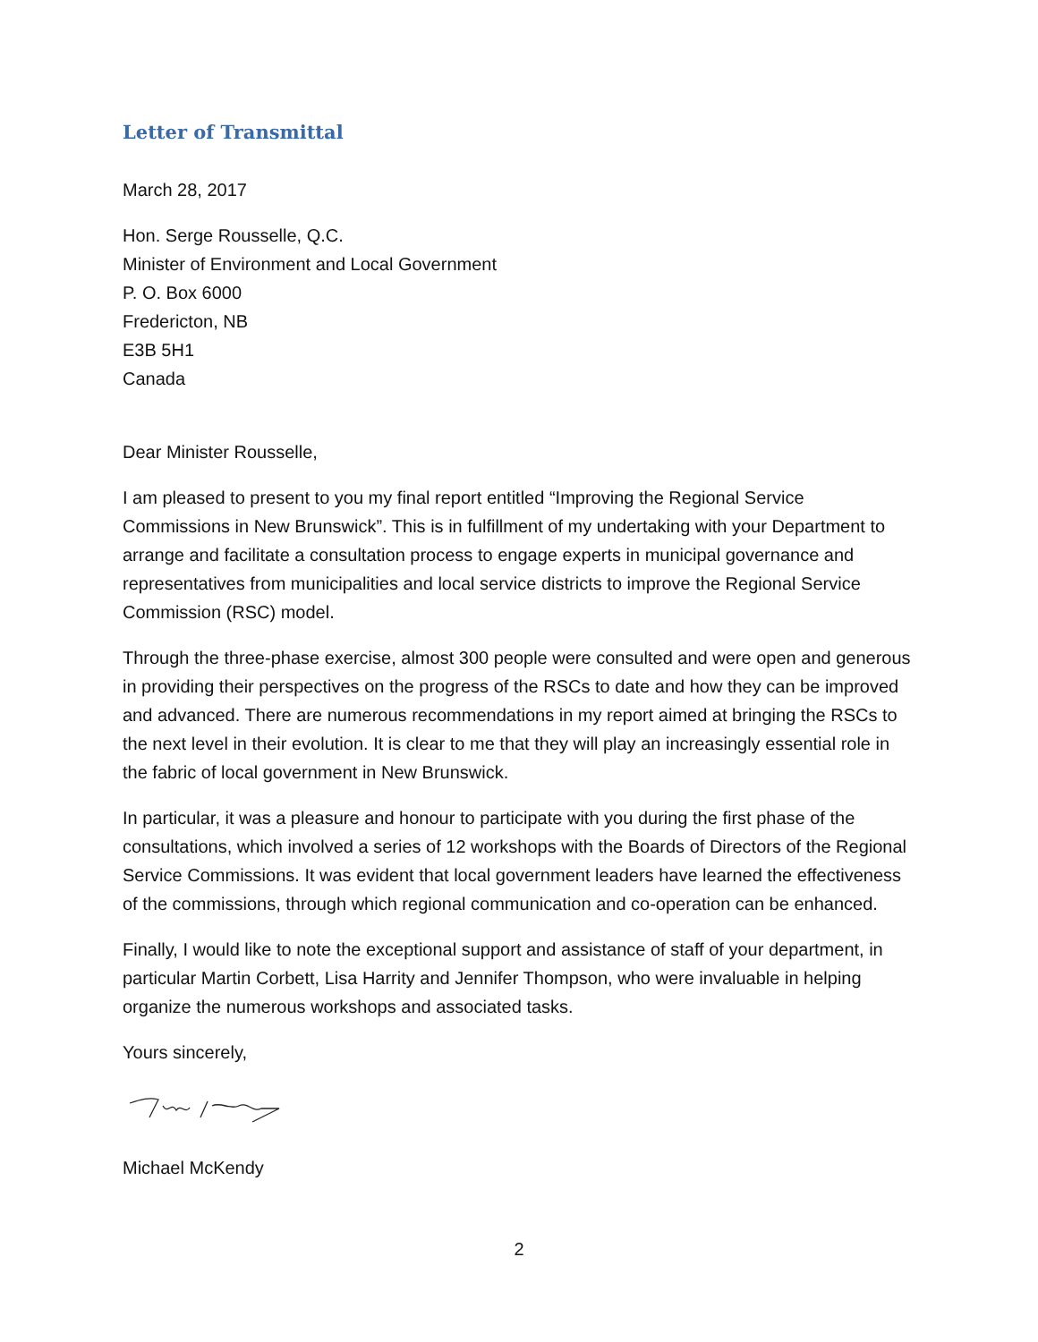Letter of Transmittal
March 28, 2017
Hon. Serge Rousselle, Q.C.
Minister of Environment and Local Government
P. O. Box 6000
Fredericton, NB
E3B 5H1
Canada
Dear Minister Rousselle,
I am pleased to present to you my final report entitled “Improving the Regional Service Commissions in New Brunswick”. This is in fulfillment of my undertaking with your Department to arrange and facilitate a consultation process to engage experts in municipal governance and representatives from municipalities and local service districts to improve the Regional Service Commission (RSC) model.
Through the three-phase exercise, almost 300 people were consulted and were open and generous in providing their perspectives on the progress of the RSCs to date and how they can be improved and advanced. There are numerous recommendations in my report aimed at bringing the RSCs to the next level in their evolution. It is clear to me that they will play an increasingly essential role in the fabric of local government in New Brunswick.
In particular, it was a pleasure and honour to participate with you during the first phase of the consultations, which involved a series of 12 workshops with the Boards of Directors of the Regional Service Commissions. It was evident that local government leaders have learned the effectiveness of the commissions, through which regional communication and co-operation can be enhanced.
Finally, I would like to note the exceptional support and assistance of staff of your department, in particular Martin Corbett, Lisa Harrity and Jennifer Thompson, who were invaluable in helping organize the numerous workshops and associated tasks.
Yours sincerely,
Michael McKendy
2